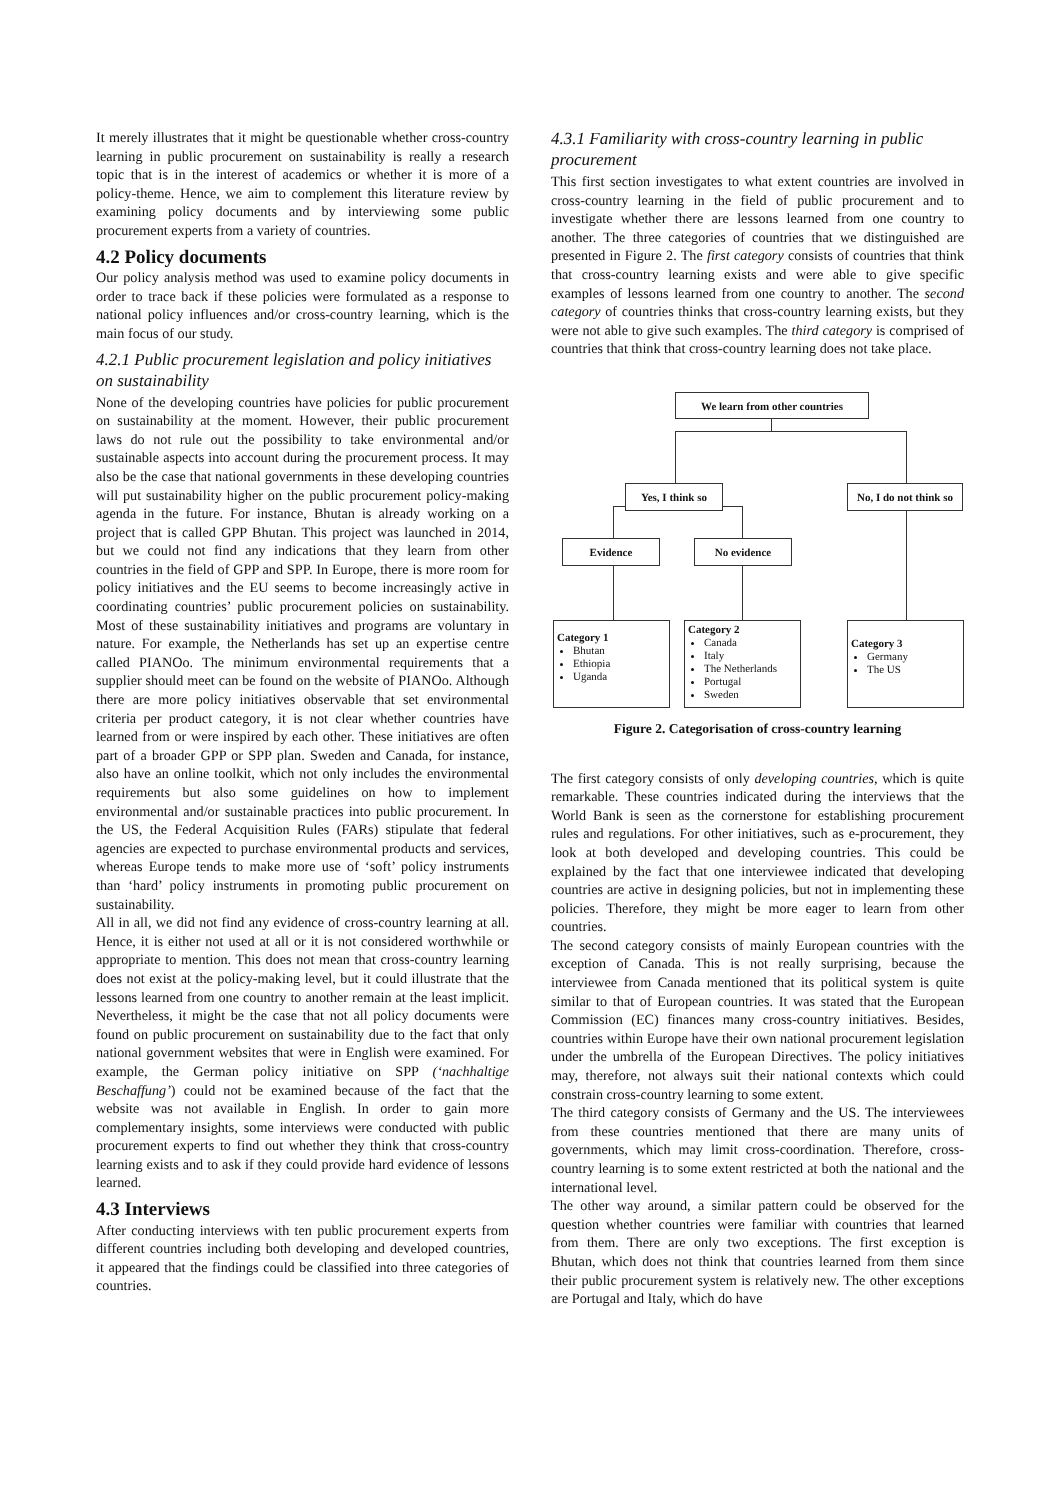It merely illustrates that it might be questionable whether cross-country learning in public procurement on sustainability is really a research topic that is in the interest of academics or whether it is more of a policy-theme. Hence, we aim to complement this literature review by examining policy documents and by interviewing some public procurement experts from a variety of countries.
4.2 Policy documents
Our policy analysis method was used to examine policy documents in order to trace back if these policies were formulated as a response to national policy influences and/or cross-country learning, which is the main focus of our study.
4.2.1 Public procurement legislation and policy initiatives on sustainability
None of the developing countries have policies for public procurement on sustainability at the moment. However, their public procurement laws do not rule out the possibility to take environmental and/or sustainable aspects into account during the procurement process. It may also be the case that national governments in these developing countries will put sustainability higher on the public procurement policy-making agenda in the future. For instance, Bhutan is already working on a project that is called GPP Bhutan. This project was launched in 2014, but we could not find any indications that they learn from other countries in the field of GPP and SPP. In Europe, there is more room for policy initiatives and the EU seems to become increasingly active in coordinating countries’ public procurement policies on sustainability. Most of these sustainability initiatives and programs are voluntary in nature. For example, the Netherlands has set up an expertise centre called PIANOo. The minimum environmental requirements that a supplier should meet can be found on the website of PIANOo. Although there are more policy initiatives observable that set environmental criteria per product category, it is not clear whether countries have learned from or were inspired by each other. These initiatives are often part of a broader GPP or SPP plan. Sweden and Canada, for instance, also have an online toolkit, which not only includes the environmental requirements but also some guidelines on how to implement environmental and/or sustainable practices into public procurement. In the US, the Federal Acquisition Rules (FARs) stipulate that federal agencies are expected to purchase environmental products and services, whereas Europe tends to make more use of ‘soft’ policy instruments than ‘hard’ policy instruments in promoting public procurement on sustainability.
All in all, we did not find any evidence of cross-country learning at all. Hence, it is either not used at all or it is not considered worthwhile or appropriate to mention. This does not mean that cross-country learning does not exist at the policy-making level, but it could illustrate that the lessons learned from one country to another remain at the least implicit. Nevertheless, it might be the case that not all policy documents were found on public procurement on sustainability due to the fact that only national government websites that were in English were examined. For example, the German policy initiative on SPP (‘nachhaltige Beschaffung’) could not be examined because of the fact that the website was not available in English. In order to gain more complementary insights, some interviews were conducted with public procurement experts to find out whether they think that cross-country learning exists and to ask if they could provide hard evidence of lessons learned.
4.3 Interviews
After conducting interviews with ten public procurement experts from different countries including both developing and developed countries, it appeared that the findings could be classified into three categories of countries.
4.3.1 Familiarity with cross-country learning in public procurement
This first section investigates to what extent countries are involved in cross-country learning in the field of public procurement and to investigate whether there are lessons learned from one country to another. The three categories of countries that we distinguished are presented in Figure 2. The first category consists of countries that think that cross-country learning exists and were able to give specific examples of lessons learned from one country to another. The second category of countries thinks that cross-country learning exists, but they were not able to give such examples. The third category is comprised of countries that think that cross-country learning does not take place.
We learn from other countries
Yes, I think so
No, I do not think so
Evidence No evidence
Category 1
Bhutan
Ethiopia
Uganda
Category 2
Canada
Italy
The Netherlands
Portugal
Sweden
Category 3
Germany
The US
Figure 2. Categorisation of cross-country learning
The first category consists of only developing countries, which is quite remarkable. These countries indicated during the interviews that the World Bank is seen as the cornerstone for establishing procurement rules and regulations. For other initiatives, such as e-procurement, they look at both developed and developing countries. This could be explained by the fact that one interviewee indicated that developing countries are active in designing policies, but not in implementing these policies. Therefore, they might be more eager to learn from other countries.
The second category consists of mainly European countries with the exception of Canada. This is not really surprising, because the interviewee from Canada mentioned that its political system is quite similar to that of European countries. It was stated that the European Commission (EC) finances many cross-country initiatives. Besides, countries within Europe have their own national procurement legislation under the umbrella of the European Directives. The policy initiatives may, therefore, not always suit their national contexts which could constrain cross-country learning to some extent.
The third category consists of Germany and the US. The interviewees from these countries mentioned that there are many units of governments, which may limit cross-coordination. Therefore, cross-country learning is to some extent restricted at both the national and the international level.
The other way around, a similar pattern could be observed for the question whether countries were familiar with countries that learned from them. There are only two exceptions. The first exception is Bhutan, which does not think that countries learned from them since their public procurement system is relatively new. The other exceptions are Portugal and Italy, which do have